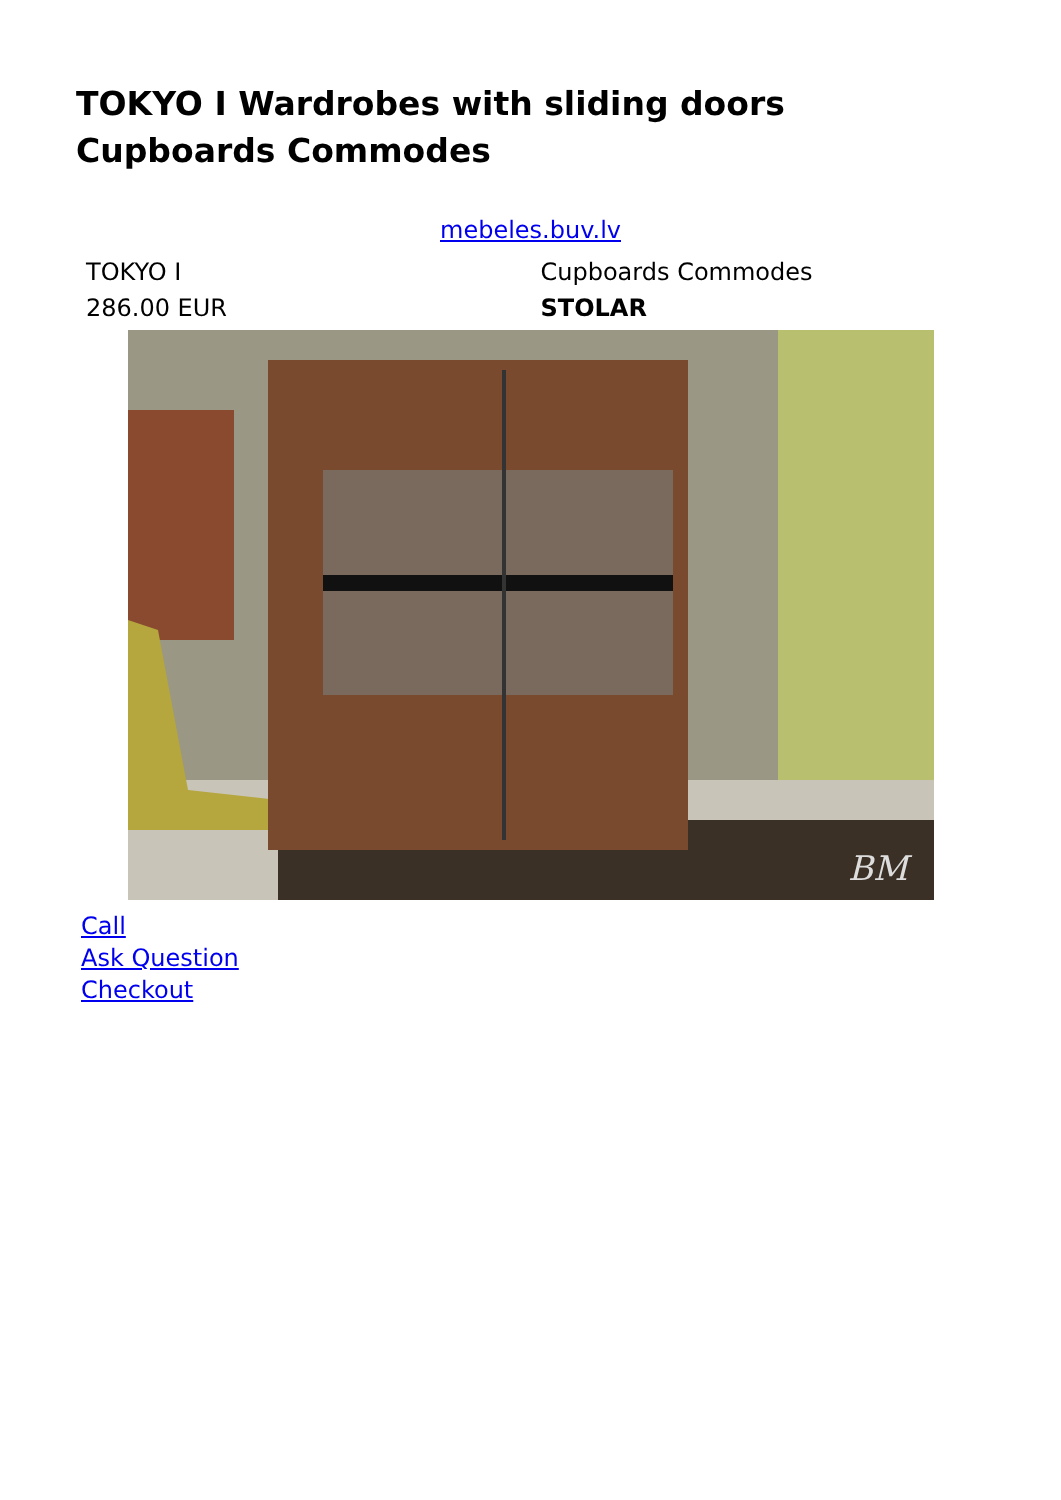TOKYO I Wardrobes with sliding doors Cupboards Commodes
mebeles.buv.lv
| TOKYO I | Cupboards Commodes |
| 286.00 EUR | STOLAR |
BM
Call
Ask Question
Checkout